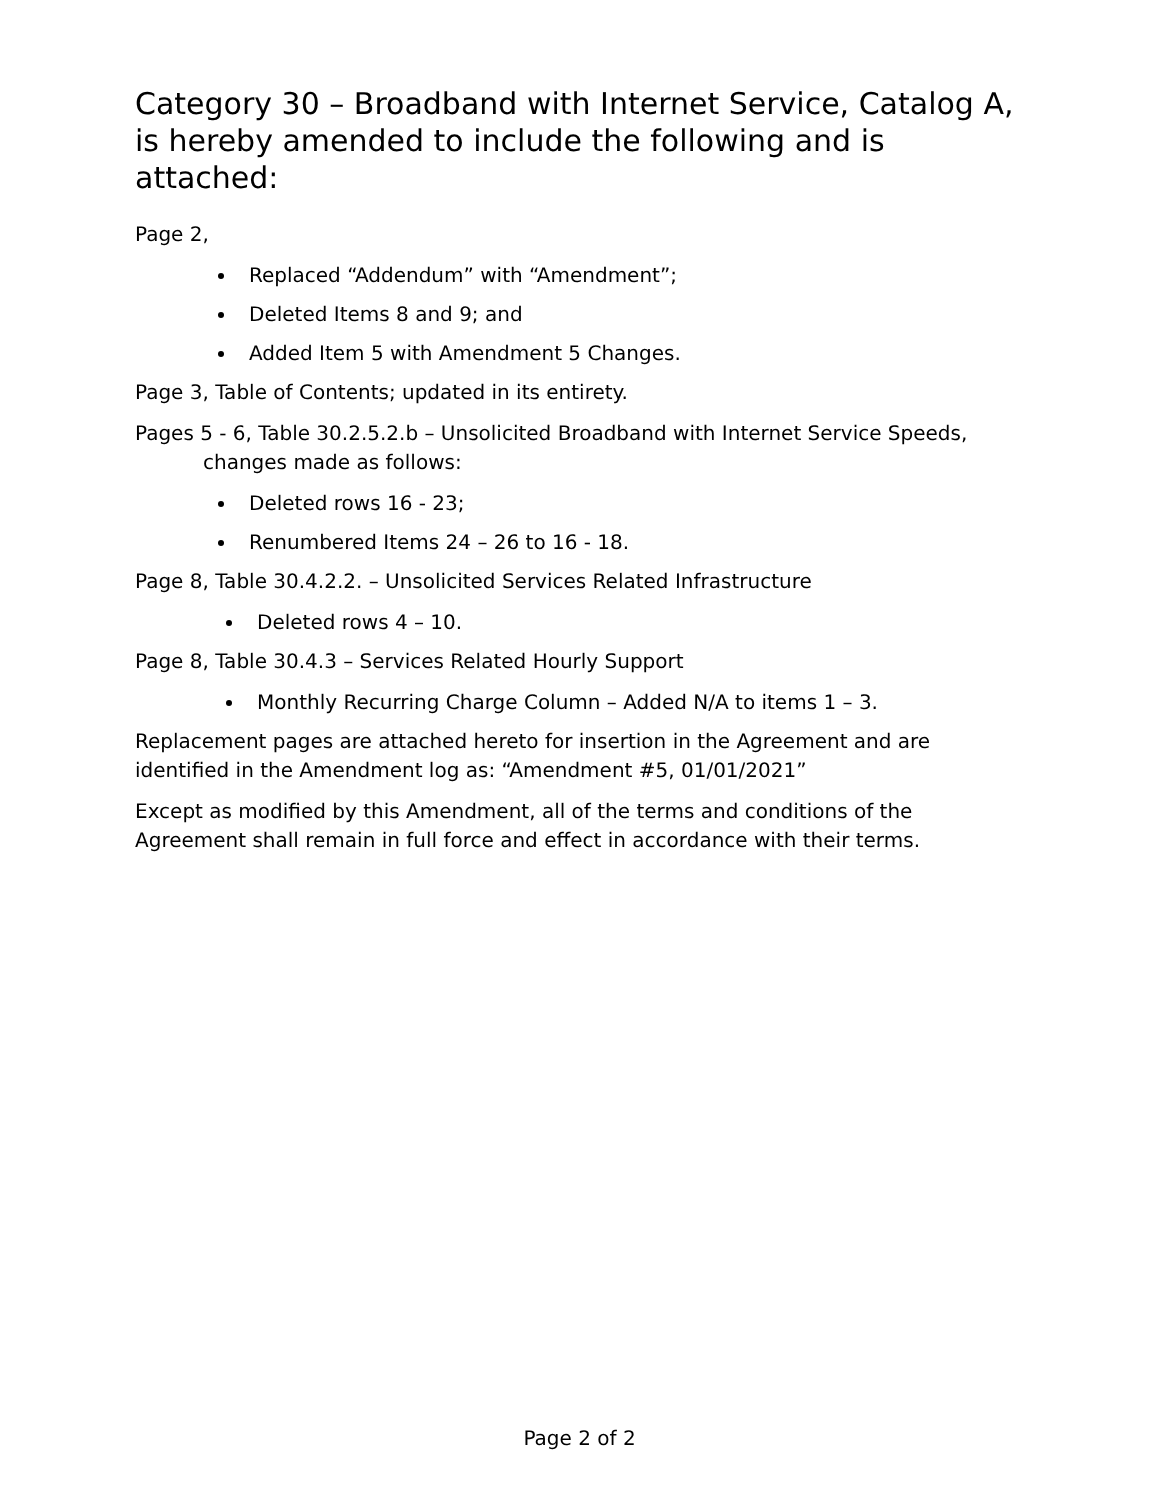Category 30 – Broadband with Internet Service, Catalog A, is hereby amended to include the following and is attached:
Page 2,
Replaced “Addendum” with “Amendment”;
Deleted Items 8 and 9; and
Added Item 5 with Amendment 5 Changes.
Page 3, Table of Contents; updated in its entirety.
Pages 5 - 6, Table 30.2.5.2.b – Unsolicited Broadband with Internet Service Speeds, changes made as follows:
Deleted rows 16 - 23;
Renumbered Items 24 – 26 to 16 - 18.
Page 8, Table 30.4.2.2. – Unsolicited Services Related Infrastructure
Deleted rows 4 – 10.
Page 8, Table 30.4.3 – Services Related Hourly Support
Monthly Recurring Charge Column – Added N/A to items 1 – 3.
Replacement pages are attached hereto for insertion in the Agreement and are identified in the Amendment log as: “Amendment #5, 01/01/2021”
Except as modified by this Amendment, all of the terms and conditions of the Agreement shall remain in full force and effect in accordance with their terms.
Page 2 of 2